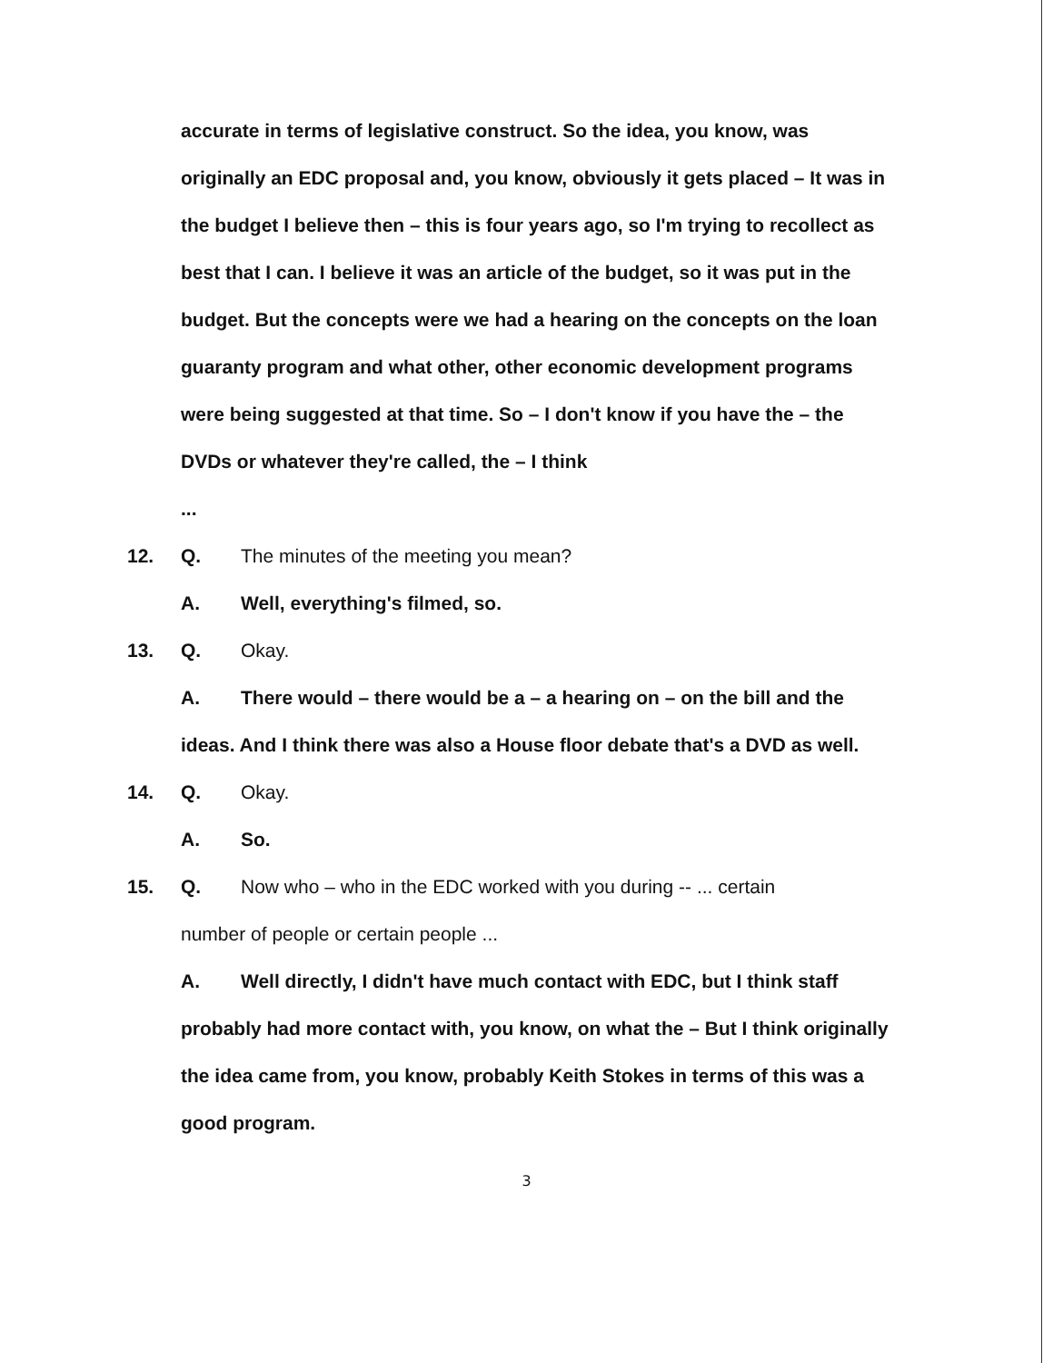accurate in terms of legislative construct. So the idea, you know, was originally an EDC proposal and, you know, obviously it gets placed – It was in the budget I believe then – this is four years ago, so I'm trying to recollect as best that I can. I believe it was an article of the budget, so it was put in the budget. But the concepts were we had a hearing on the concepts on the loan guaranty program and what other, other economic development programs were being suggested at that time. So – I don't know if you have the – the DVDs or whatever they're called, the – I think
...
12. Q. The minutes of the meeting you mean?
A. Well, everything's filmed, so.
13. Q. Okay.
A. There would – there would be a – a hearing on – on the bill and the ideas. And I think there was also a House floor debate that's a DVD as well.
14. Q. Okay.
A. So.
15. Q. Now who – who in the EDC worked with you during -- ... certain
number of people or certain people ...
A. Well directly, I didn't have much contact with EDC, but I think staff probably had more contact with, you know, on what the – But I think originally the idea came from, you know, probably Keith Stokes in terms of this was a good program.
3